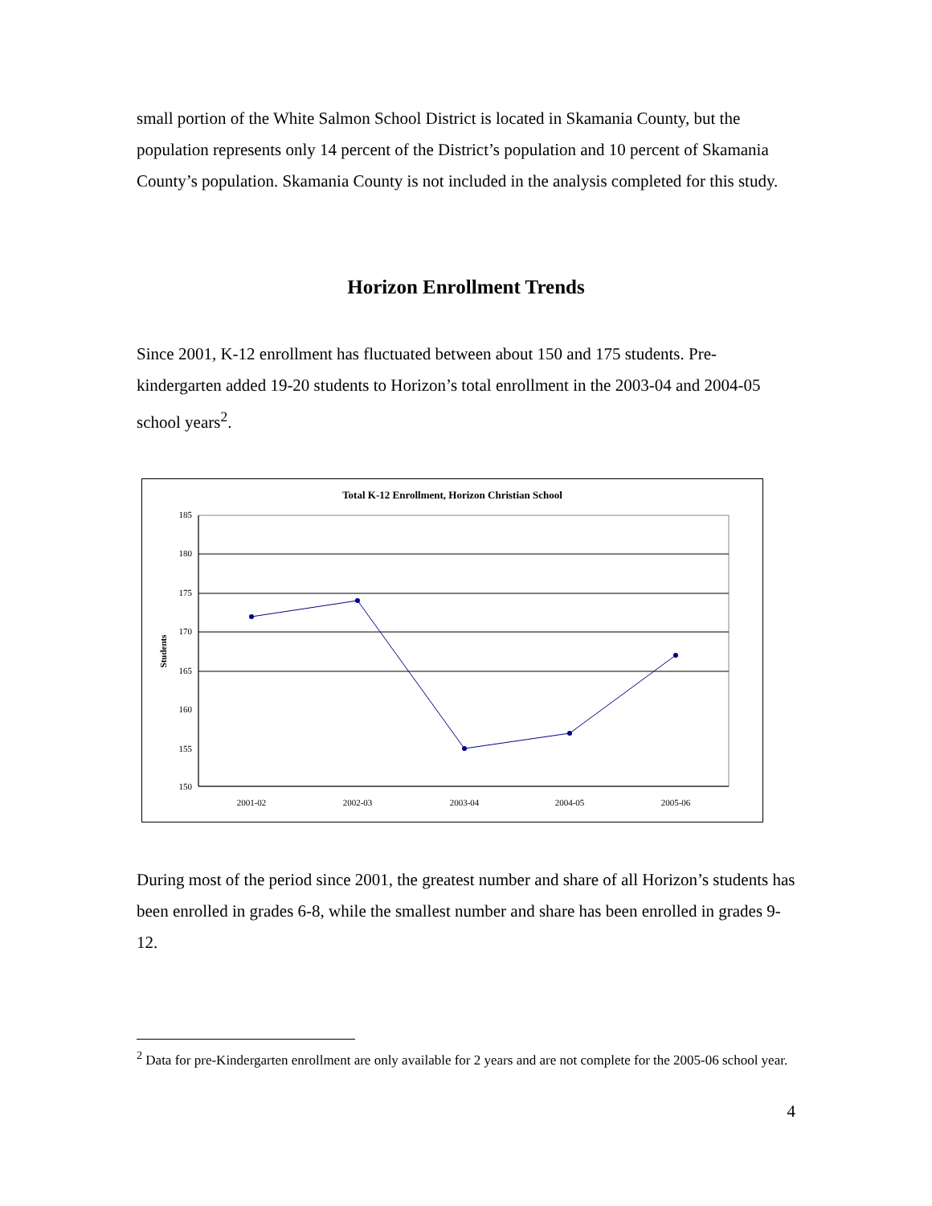small portion of the White Salmon School District is located in Skamania County, but the population represents only 14 percent of the District’s population and 10 percent of Skamania County’s population. Skamania County is not included in the analysis completed for this study.
Horizon Enrollment Trends
Since 2001, K-12 enrollment has fluctuated between about 150 and 175 students. Pre-kindergarten added 19-20 students to Horizon’s total enrollment in the 2003-04 and 2004-05 school years<sup>2</sup>.
Total K-12 Enrollment, Horizon Christian School
185
180
175
170
165
160
155
150
Students
2001-02
2002-03
2003-04
2004-05
2005-06
During most of the period since 2001, the greatest number and share of all Horizon’s students has been enrolled in grades 6-8, while the smallest number and share has been enrolled in grades 9-12.
<sup>2</sup> Data for pre-Kindergarten enrollment are only available for 2 years and are not complete for the 2005-06 school year.
4